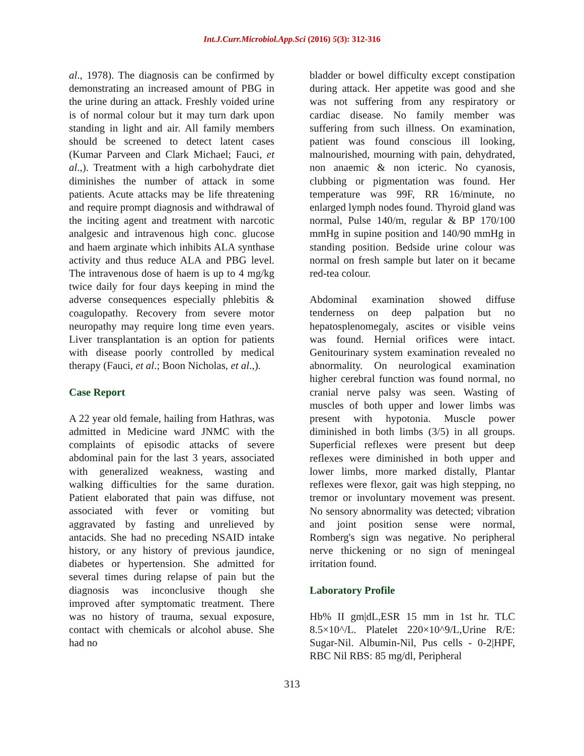Int.J.Curr.Microbiol.App.Sci (2016) 5(3): 312-316
al., 1978). The diagnosis can be confirmed by demonstrating an increased amount of PBG in the urine during an attack. Freshly voided urine is of normal colour but it may turn dark upon standing in light and air. All family members should be screened to detect latent cases (Kumar Parveen and Clark Michael; Fauci, et al.,). Treatment with a high carbohydrate diet diminishes the number of attack in some patients. Acute attacks may be life threatening and require prompt diagnosis and withdrawal of the inciting agent and treatment with narcotic analgesic and intravenous high conc. glucose and haem arginate which inhibits ALA synthase activity and thus reduce ALA and PBG level. The intravenous dose of haem is up to 4 mg/kg twice daily for four days keeping in mind the adverse consequences especially phlebitis & coagulopathy. Recovery from severe motor neuropathy may require long time even years. Liver transplantation is an option for patients with disease poorly controlled by medical therapy (Fauci, et al.; Boon Nicholas, et al.,).
Case Report
A 22 year old female, hailing from Hathras, was admitted in Medicine ward JNMC with the complaints of episodic attacks of severe abdominal pain for the last 3 years, associated with generalized weakness, wasting and walking difficulties for the same duration. Patient elaborated that pain was diffuse, not associated with fever or vomiting but aggravated by fasting and unrelieved by antacids. She had no preceding NSAID intake history, or any history of previous jaundice, diabetes or hypertension. She admitted for several times during relapse of pain but the diagnosis was inconclusive though she improved after symptomatic treatment. There was no history of trauma, sexual exposure, contact with chemicals or alcohol abuse. She had no
bladder or bowel difficulty except constipation during attack. Her appetite was good and she was not suffering from any respiratory or cardiac disease. No family member was suffering from such illness. On examination, patient was found conscious ill looking, malnourished, mourning with pain, dehydrated, non anaemic & non icteric. No cyanosis, clubbing or pigmentation was found. Her temperature was 99F, RR 16/minute, no enlarged lymph nodes found. Thyroid gland was normal, Pulse 140/m, regular & BP 170/100 mmHg in supine position and 140/90 mmHg in standing position. Bedside urine colour was normal on fresh sample but later on it became red-tea colour.
Abdominal examination showed diffuse tenderness on deep palpation but no hepatosplenomegaly, ascites or visible veins was found. Hernial orifices were intact. Genitourinary system examination revealed no abnormality. On neurological examination higher cerebral function was found normal, no cranial nerve palsy was seen. Wasting of muscles of both upper and lower limbs was present with hypotonia. Muscle power diminished in both limbs (3/5) in all groups. Superficial reflexes were present but deep reflexes were diminished in both upper and lower limbs, more marked distally, Plantar reflexes were flexor, gait was high stepping, no tremor or involuntary movement was present. No sensory abnormality was detected; vibration and joint position sense were normal, Romberg's sign was negative. No peripheral nerve thickening or no sign of meningeal irritation found.
Laboratory Profile
Hb% II gm|dL,ESR 15 mm in 1st hr. TLC 8.5×10^/L. Platelet 220×10^9/L,Urine R/E: Sugar-Nil. Albumin-Nil, Pus cells - 0-2|HPF, RBC Nil RBS: 85 mg/dl, Peripheral
313